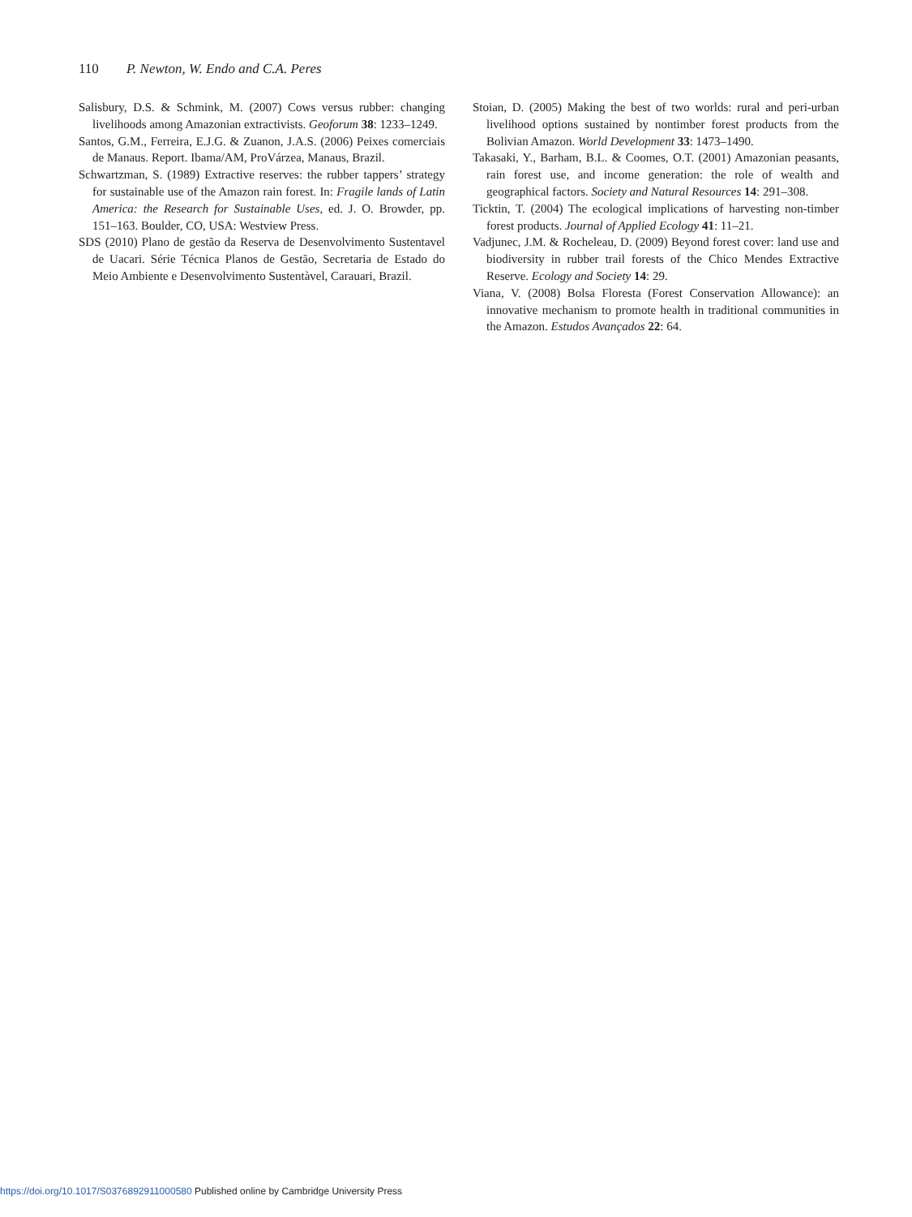110 P. Newton, W. Endo and C.A. Peres
Salisbury, D.S. & Schmink, M. (2007) Cows versus rubber: changing livelihoods among Amazonian extractivists. Geoforum 38: 1233–1249.
Santos, G.M., Ferreira, E.J.G. & Zuanon, J.A.S. (2006) Peixes comerciais de Manaus. Report. Ibama/AM, ProVárzea, Manaus, Brazil.
Schwartzman, S. (1989) Extractive reserves: the rubber tappers’ strategy for sustainable use of the Amazon rain forest. In: Fragile lands of Latin America: the Research for Sustainable Uses, ed. J. O. Browder, pp. 151–163. Boulder, CO, USA: Westview Press.
SDS (2010) Plano de gestão da Reserva de Desenvolvimento Sustentavel de Uacari. Série Técnica Planos de Gestão, Secretaria de Estado do Meio Ambiente e Desenvolvimento Sustentàvel, Carauari, Brazil.
Stoian, D. (2005) Making the best of two worlds: rural and peri-urban livelihood options sustained by nontimber forest products from the Bolivian Amazon. World Development 33: 1473–1490.
Takasaki, Y., Barham, B.L. & Coomes, O.T. (2001) Amazonian peasants, rain forest use, and income generation: the role of wealth and geographical factors. Society and Natural Resources 14: 291–308.
Ticktin, T. (2004) The ecological implications of harvesting non-timber forest products. Journal of Applied Ecology 41: 11–21.
Vadjunec, J.M. & Rocheleau, D. (2009) Beyond forest cover: land use and biodiversity in rubber trail forests of the Chico Mendes Extractive Reserve. Ecology and Society 14: 29.
Viana, V. (2008) Bolsa Floresta (Forest Conservation Allowance): an innovative mechanism to promote health in traditional communities in the Amazon. Estudos Avançados 22: 64.
https://doi.org/10.1017/S0376892911000580 Published online by Cambridge University Press